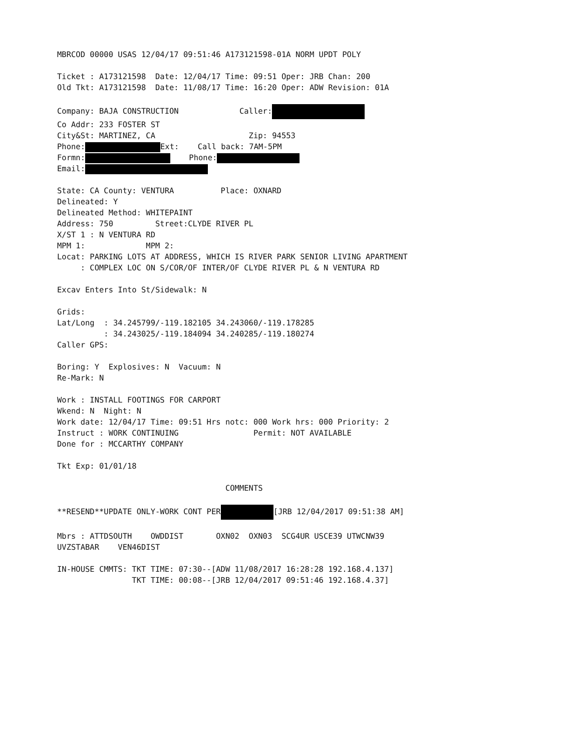MBRCOD 00000 USAS 12/04/17 09:51:46 A173121598-01A NORM UPDT POLY
Ticket : A173121598 Date: 12/04/17 Time: 09:51 Oper: JRB Chan: 200
Old Tkt: A173121598 Date: 11/08/17 Time: 16:20 Oper: ADW Revision: 01A
Company: BAJA CONSTRUCTION Caller:
Co Addr: 233 FOSTER ST
City&St: MARTINEZ, CA Zip: 94553
Phone: Ext: Call back: 7AM-5PM
Formn: Phone:
Email:
State: CA County: VENTURA Place: OXNARD
Delineated: Y
Delineated Method: WHITEPAINT
Address: 750 Street:CLYDE RIVER PL
X/ST 1 : N VENTURA RD
MPM 1: MPM 2:
Locat: PARKING LOTS AT ADDRESS, WHICH IS RIVER PARK SENIOR LIVING APARTMENT
: COMPLEX LOC ON S/COR/OF INTER/OF CLYDE RIVER PL & N VENTURA RD
Excav Enters Into St/Sidewalk: N
Grids:
Lat/Long : 34.245799/-119.182105 34.243060/-119.178285
: 34.243025/-119.184094 34.240285/-119.180274
Caller GPS:
Boring: Y Explosives: N Vacuum: N
Re-Mark: N
Work : INSTALL FOOTINGS FOR CARPORT
Wkend: N Night: N
Work date: 12/04/17 Time: 09:51 Hrs notc: 000 Work hrs: 000 Priority: 2
Instruct : WORK CONTINUING Permit: NOT AVAILABLE
Done for : MCCARTHY COMPANY
Tkt Exp: 01/01/18
COMMENTS
**RESEND**UPDATE ONLY-WORK CONT PER [JRB 12/04/2017 09:51:38 AM]
Mbrs : ATTDSOUTH OWDDIST OXN02 OXN03 SCG4UR USCE39 UTWCNW39
UVZSTABAR VEN46DIST
IN-HOUSE CMMTS: TKT TIME: 07:30--[ADW 11/08/2017 16:28:28 192.168.4.137]
TKT TIME: 00:08--[JRB 12/04/2017 09:51:46 192.168.4.37]